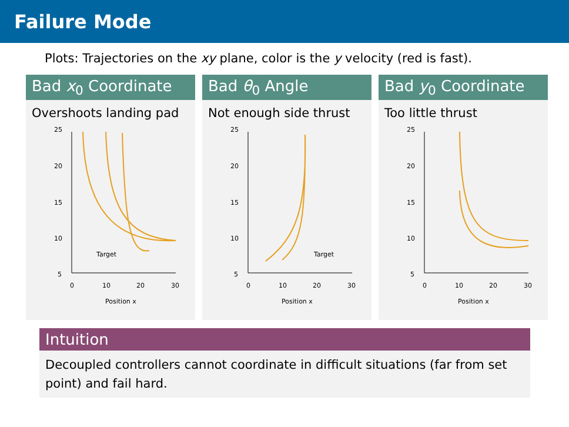Failure Mode
Plots: Trajectories on the xy plane, color is the y velocity (red is fast).
Bad x<sub>0</sub> Coordinate
Overshoots landing pad
25
20
15
10
5
0
10
20
30
Position x
Target
Bad θ<sub>0</sub> Angle
Not enough side thrust
25
20
15
10
5
0
10
20
30
Position x
Target
Bad y<sub>0</sub> Coordinate
Too little thrust
25
20
15
10
5
0
10
20
30
Position x
Intuition
Decoupled controllers cannot coordinate in difficult situations (far from set point) and fail hard.